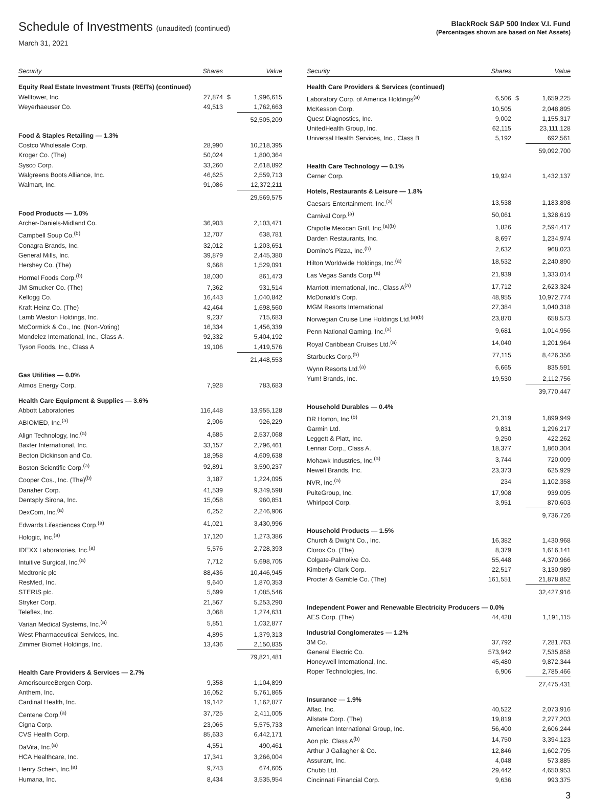Schedule of Investments (unaudited) (continued)
March 31, 2021
BlackRock S&P 500 Index V.I. Fund
(Percentages shown are based on Net Assets)
| Security | Shares | | Value |
| --- | --- | --- | --- |
| Equity Real Estate Investment Trusts (REITs) (continued) | | | |
| Welltower, Inc. | 27,874 | $ | 1,996,615 |
| Weyerhaeuser Co. | 49,513 | | 1,762,663 |
| | | | 52,505,209 |
| Food & Staples Retailing — 1.3% | | | |
| Costco Wholesale Corp. | 28,990 | | 10,218,395 |
| Kroger Co. (The) | 50,024 | | 1,800,364 |
| Sysco Corp. | 33,260 | | 2,618,892 |
| Walgreens Boots Alliance, Inc. | 46,625 | | 2,559,713 |
| Walmart, Inc. | 91,086 | | 12,372,211 |
| | | | 29,569,575 |
| Food Products — 1.0% | | | |
| Archer-Daniels-Midland Co. | 36,903 | | 2,103,471 |
| Campbell Soup Co.<sup>(b)</sup> | 12,707 | | 638,781 |
| Conagra Brands, Inc. | 32,012 | | 1,203,651 |
| General Mills, Inc. | 39,879 | | 2,445,380 |
| Hershey Co. (The) | 9,668 | | 1,529,091 |
| Hormel Foods Corp.<sup>(b)</sup> | 18,030 | | 861,473 |
| JM Smucker Co. (The) | 7,362 | | 931,514 |
| Kellogg Co. | 16,443 | | 1,040,842 |
| Kraft Heinz Co. (The) | 42,464 | | 1,698,560 |
| Lamb Weston Holdings, Inc. | 9,237 | | 715,683 |
| McCormick & Co., Inc. (Non-Voting) | 16,334 | | 1,456,339 |
| Mondelez International, Inc., Class A. | 92,332 | | 5,404,192 |
| Tyson Foods, Inc., Class A | 19,106 | | 1,419,576 |
| | | | 21,448,553 |
| Gas Utilities — 0.0% | | | |
| Atmos Energy Corp. | 7,928 | | 783,683 |
| Health Care Equipment & Supplies — 3.6% | | | |
| Abbott Laboratories | 116,448 | | 13,955,128 |
| ABIOMED, Inc.<sup>(a)</sup> | 2,906 | | 926,229 |
| Align Technology, Inc.<sup>(a)</sup> | 4,685 | | 2,537,068 |
| Baxter International, Inc. | 33,157 | | 2,796,461 |
| Becton Dickinson and Co. | 18,958 | | 4,609,638 |
| Boston Scientific Corp.<sup>(a)</sup> | 92,891 | | 3,590,237 |
| Cooper Cos., Inc. (The)<sup>(b)</sup> | 3,187 | | 1,224,095 |
| Danaher Corp. | 41,539 | | 9,349,598 |
| Dentsply Sirona, Inc. | 15,058 | | 960,851 |
| DexCom, Inc.<sup>(a)</sup> | 6,252 | | 2,246,906 |
| Edwards Lifesciences Corp.<sup>(a)</sup> | 41,021 | | 3,430,996 |
| Hologic, Inc.<sup>(a)</sup> | 17,120 | | 1,273,386 |
| IDEXX Laboratories, Inc.<sup>(a)</sup> | 5,576 | | 2,728,393 |
| Intuitive Surgical, Inc.<sup>(a)</sup> | 7,712 | | 5,698,705 |
| Medtronic plc | 88,436 | | 10,446,945 |
| ResMed, Inc. | 9,640 | | 1,870,353 |
| STERIS plc. | 5,699 | | 1,085,546 |
| Stryker Corp. | 21,567 | | 5,253,290 |
| Teleflex, Inc. | 3,068 | | 1,274,631 |
| Varian Medical Systems, Inc.<sup>(a)</sup> | 5,851 | | 1,032,877 |
| West Pharmaceutical Services, Inc. | 4,895 | | 1,379,313 |
| Zimmer Biomet Holdings, Inc. | 13,436 | | 2,150,835 |
| | | | 79,821,481 |
| Health Care Providers & Services — 2.7% | | | |
| AmerisourceBergen Corp. | 9,358 | | 1,104,899 |
| Anthem, Inc. | 16,052 | | 5,761,865 |
| Cardinal Health, Inc. | 19,142 | | 1,162,877 |
| Centene Corp.<sup>(a)</sup> | 37,725 | | 2,411,005 |
| Cigna Corp. | 23,065 | | 5,575,733 |
| CVS Health Corp. | 85,633 | | 6,442,171 |
| DaVita, Inc.<sup>(a)</sup> | 4,551 | | 490,461 |
| HCA Healthcare, Inc. | 17,341 | | 3,266,004 |
| Henry Schein, Inc.<sup>(a)</sup> | 9,743 | | 674,605 |
| Humana, Inc. | 8,434 | | 3,535,954 |
| Security | Shares | | Value |
| --- | --- | --- | --- |
| Health Care Providers & Services (continued) | | | |
| Laboratory Corp. of America Holdings<sup>(a)</sup> | 6,506 | $ | 1,659,225 |
| McKesson Corp. | 10,505 | | 2,048,895 |
| Quest Diagnostics, Inc. | 9,002 | | 1,155,317 |
| UnitedHealth Group, Inc. | 62,115 | | 23,111,128 |
| Universal Health Services, Inc., Class B | 5,192 | | 692,561 |
| | | | 59,092,700 |
| Health Care Technology — 0.1% | | | |
| Cerner Corp. | 19,924 | | 1,432,137 |
| Hotels, Restaurants & Leisure — 1.8% | | | |
| Caesars Entertainment, Inc.<sup>(a)</sup> | 13,538 | | 1,183,898 |
| Carnival Corp.<sup>(a)</sup> | 50,061 | | 1,328,619 |
| Chipotle Mexican Grill, Inc.<sup>(a)(b)</sup> | 1,826 | | 2,594,417 |
| Darden Restaurants, Inc. | 8,697 | | 1,234,974 |
| Domino's Pizza, Inc.<sup>(b)</sup> | 2,632 | | 968,023 |
| Hilton Worldwide Holdings, Inc.<sup>(a)</sup> | 18,532 | | 2,240,890 |
| Las Vegas Sands Corp.<sup>(a)</sup> | 21,939 | | 1,333,014 |
| Marriott International, Inc., Class A<sup>(a)</sup> | 17,712 | | 2,623,324 |
| McDonald's Corp. | 48,955 | | 10,972,774 |
| MGM Resorts International | 27,384 | | 1,040,318 |
| Norwegian Cruise Line Holdings Ltd.<sup>(a)(b)</sup> | 23,870 | | 658,573 |
| Penn National Gaming, Inc.<sup>(a)</sup> | 9,681 | | 1,014,956 |
| Royal Caribbean Cruises Ltd.<sup>(a)</sup> | 14,040 | | 1,201,964 |
| Starbucks Corp.<sup>(b)</sup> | 77,115 | | 8,426,356 |
| Wynn Resorts Ltd.<sup>(a)</sup> | 6,665 | | 835,591 |
| Yum! Brands, Inc. | 19,530 | | 2,112,756 |
| | | | 39,770,447 |
| Household Durables — 0.4% | | | |
| DR Horton, Inc.<sup>(b)</sup> | 21,319 | | 1,899,949 |
| Garmin Ltd. | 9,831 | | 1,296,217 |
| Leggett & Platt, Inc. | 9,250 | | 422,262 |
| Lennar Corp., Class A. | 18,377 | | 1,860,304 |
| Mohawk Industries, Inc.<sup>(a)</sup> | 3,744 | | 720,009 |
| Newell Brands, Inc. | 23,373 | | 625,929 |
| NVR, Inc.<sup>(a)</sup> | 234 | | 1,102,358 |
| PulteGroup, Inc. | 17,908 | | 939,095 |
| Whirlpool Corp. | 3,951 | | 870,603 |
| | | | 9,736,726 |
| Household Products — 1.5% | | | |
| Church & Dwight Co., Inc. | 16,382 | | 1,430,968 |
| Clorox Co. (The) | 8,379 | | 1,616,141 |
| Colgate-Palmolive Co. | 55,448 | | 4,370,966 |
| Kimberly-Clark Corp. | 22,517 | | 3,130,989 |
| Procter & Gamble Co. (The) | 161,551 | | 21,878,852 |
| | | | 32,427,916 |
| Independent Power and Renewable Electricity Producers — 0.0% | | | |
| AES Corp. (The) | 44,428 | | 1,191,115 |
| Industrial Conglomerates — 1.2% | | | |
| 3M Co. | 37,792 | | 7,281,763 |
| General Electric Co. | 573,942 | | 7,535,858 |
| Honeywell International, Inc. | 45,480 | | 9,872,344 |
| Roper Technologies, Inc. | 6,906 | | 2,785,466 |
| | | | 27,475,431 |
| Insurance — 1.9% | | | |
| Aflac, Inc. | 40,522 | | 2,073,916 |
| Allstate Corp. (The) | 19,819 | | 2,277,203 |
| American International Group, Inc. | 56,400 | | 2,606,244 |
| Aon plc, Class A<sup>(b)</sup> | 14,750 | | 3,394,123 |
| Arthur J Gallagher & Co. | 12,846 | | 1,602,795 |
| Assurant, Inc. | 4,048 | | 573,885 |
| Chubb Ltd. | 29,442 | | 4,650,953 |
| Cincinnati Financial Corp. | 9,636 | | 993,375 |
3